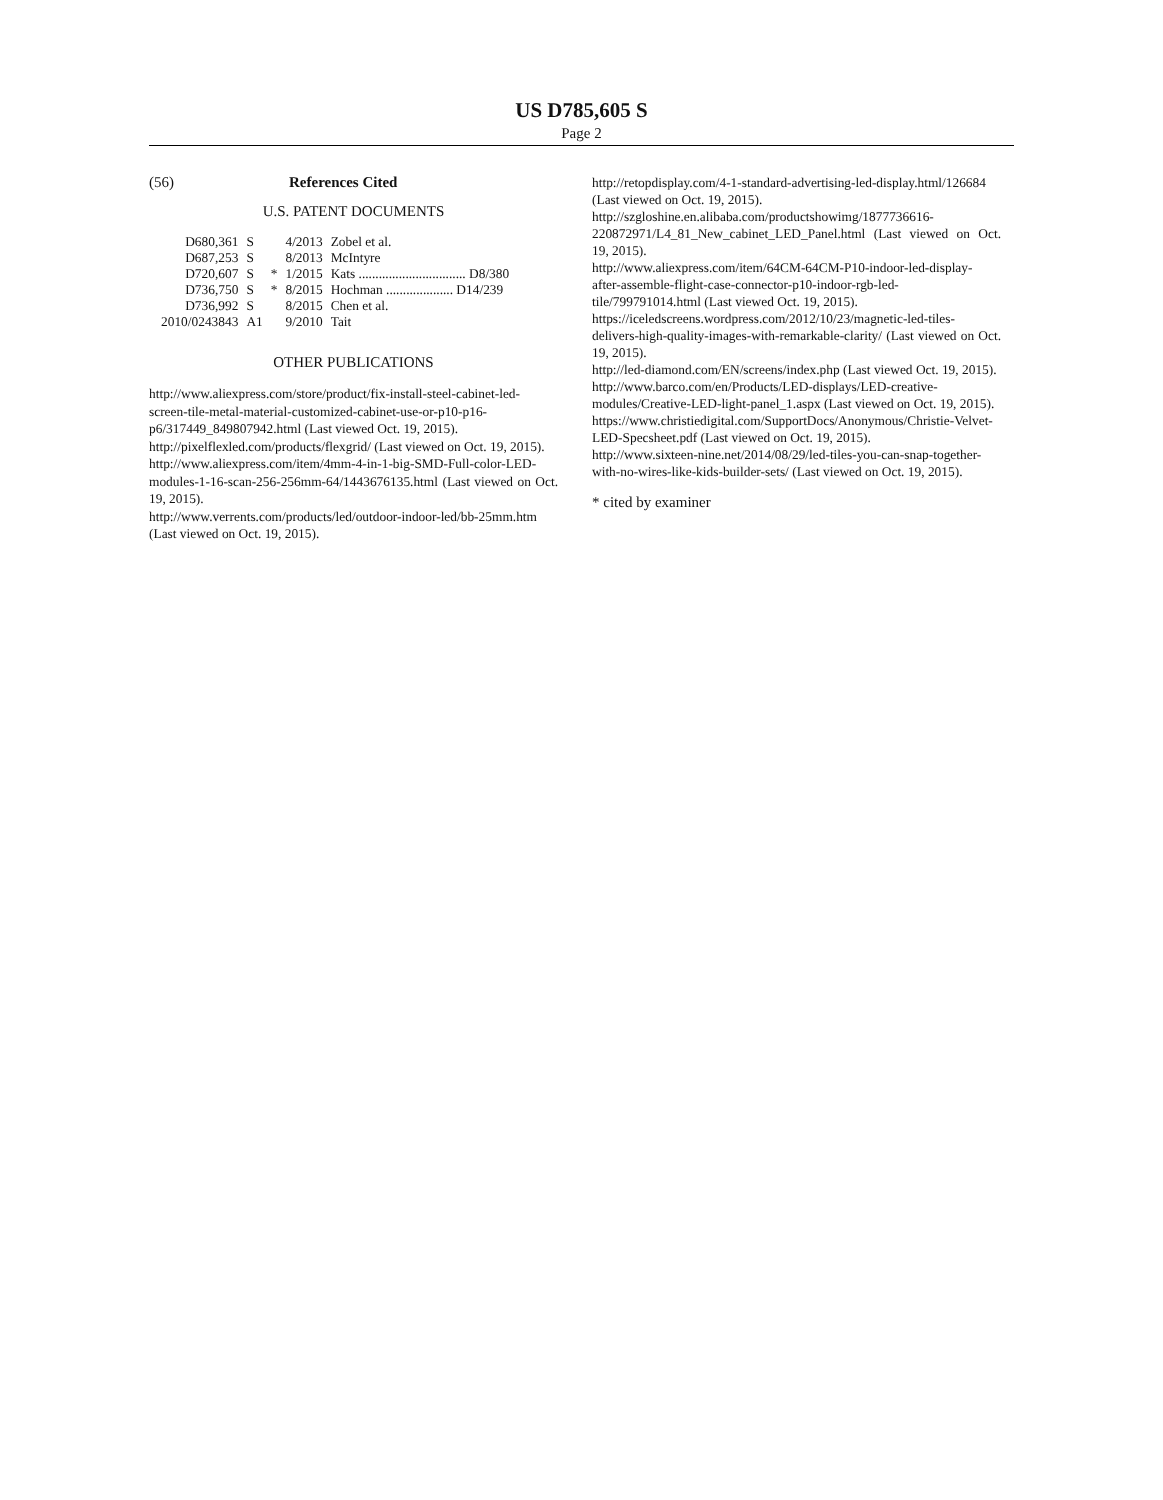US D785,605 S
Page 2
(56) References Cited
U.S. PATENT DOCUMENTS
| D680,361 | S | | 4/2013 | Zobel et al. |
| D687,253 | S | | 8/2013 | McIntyre |
| D720,607 | S | * | 1/2015 | Kats ................................ D8/380 |
| D736,750 | S | * | 8/2015 | Hochman .................... D14/239 |
| D736,992 | S | | 8/2015 | Chen et al. |
| 2010/0243843 | A1 | | 9/2010 | Tait |
OTHER PUBLICATIONS
http://www.aliexpress.com/store/product/fix-install-steel-cabinet-led-screen-tile-metal-material-customized-cabinet-use-or-p10-p16-p6/317449_849807942.html (Last viewed Oct. 19, 2015).
http://pixelflexled.com/products/flexgrid/ (Last viewed on Oct. 19, 2015).
http://www.aliexpress.com/item/4mm-4-in-1-big-SMD-Full-color-LED-modules-1-16-scan-256-256mm-64/1443676135.html (Last viewed on Oct. 19, 2015).
http://www.verrents.com/products/led/outdoor-indoor-led/bb-25mm.htm (Last viewed on Oct. 19, 2015).
http://retopdisplay.com/4-1-standard-advertising-led-display.html/126684 (Last viewed on Oct. 19, 2015).
http://szgloshine.en.alibaba.com/productshowimg/1877736616-220872971/L4_81_New_cabinet_LED_Panel.html (Last viewed on Oct. 19, 2015).
http://www.aliexpress.com/item/64CM-64CM-P10-indoor-led-display-after-assemble-flight-case-connector-p10-indoor-rgb-led-tile/799791014.html (Last viewed Oct. 19, 2015).
https://iceledscreens.wordpress.com/2012/10/23/magnetic-led-tiles-delivers-high-quality-images-with-remarkable-clarity/ (Last viewed on Oct. 19, 2015).
http://led-diamond.com/EN/screens/index.php (Last viewed Oct. 19, 2015).
http://www.barco.com/en/Products/LED-displays/LED-creative-modules/Creative-LED-light-panel_1.aspx (Last viewed on Oct. 19, 2015).
https://www.christiedigital.com/SupportDocs/Anonymous/Christie-Velvet-LED-Specsheet.pdf (Last viewed on Oct. 19, 2015).
http://www.sixteen-nine.net/2014/08/29/led-tiles-you-can-snap-together-with-no-wires-like-kids-builder-sets/ (Last viewed on Oct. 19, 2015).
* cited by examiner